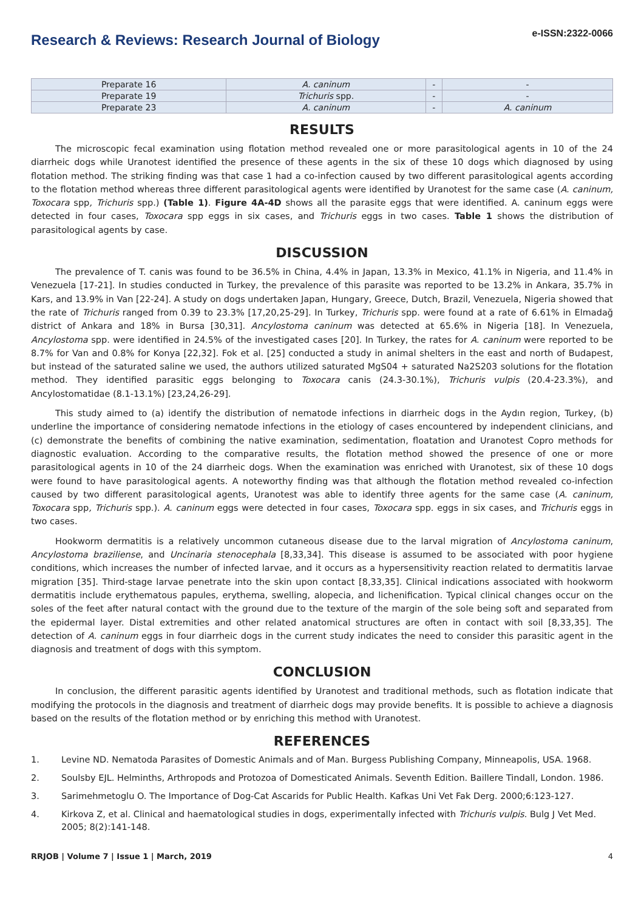Research & Reviews: Research Journal of Biology
e-ISSN:2322-0066
| Preparate 16 | A. caninum | - | - |
| Preparate 19 | Trichuris spp. | - | - |
| Preparate 23 | A. caninum | - | A. caninum |
RESULTS
The microscopic fecal examination using flotation method revealed one or more parasitological agents in 10 of the 24 diarrheic dogs while Uranotest identified the presence of these agents in the six of these 10 dogs which diagnosed by using flotation method. The striking finding was that case 1 had a co-infection caused by two different parasitological agents according to the flotation method whereas three different parasitological agents were identified by Uranotest for the same case (A. caninum, Toxocara spp, Trichuris spp.) (Table 1). Figure 4A-4D shows all the parasite eggs that were identified. A. caninum eggs were detected in four cases, Toxocara spp eggs in six cases, and Trichuris eggs in two cases. Table 1 shows the distribution of parasitological agents by case.
DISCUSSION
The prevalence of T. canis was found to be 36.5% in China, 4.4% in Japan, 13.3% in Mexico, 41.1% in Nigeria, and 11.4% in Venezuela [17-21]. In studies conducted in Turkey, the prevalence of this parasite was reported to be 13.2% in Ankara, 35.7% in Kars, and 13.9% in Van [22-24]. A study on dogs undertaken Japan, Hungary, Greece, Dutch, Brazil, Venezuela, Nigeria showed that the rate of Trichuris ranged from 0.39 to 23.3% [17,20,25-29]. In Turkey, Trichuris spp. were found at a rate of 6.61% in Elmadağ district of Ankara and 18% in Bursa [30,31]. Ancylostoma caninum was detected at 65.6% in Nigeria [18]. In Venezuela, Ancylostoma spp. were identified in 24.5% of the investigated cases [20]. In Turkey, the rates for A. caninum were reported to be 8.7% for Van and 0.8% for Konya [22,32]. Fok et al. [25] conducted a study in animal shelters in the east and north of Budapest, but instead of the saturated saline we used, the authors utilized saturated MgS04 + saturated Na2S203 solutions for the flotation method. They identified parasitic eggs belonging to Toxocara canis (24.3-30.1%), Trichuris vulpis (20.4-23.3%), and Ancylostomatidae (8.1-13.1%) [23,24,26-29].
This study aimed to (a) identify the distribution of nematode infections in diarrheic dogs in the Aydın region, Turkey, (b) underline the importance of considering nematode infections in the etiology of cases encountered by independent clinicians, and (c) demonstrate the benefits of combining the native examination, sedimentation, floatation and Uranotest Copro methods for diagnostic evaluation. According to the comparative results, the flotation method showed the presence of one or more parasitological agents in 10 of the 24 diarrheic dogs. When the examination was enriched with Uranotest, six of these 10 dogs were found to have parasitological agents. A noteworthy finding was that although the flotation method revealed co-infection caused by two different parasitological agents, Uranotest was able to identify three agents for the same case (A. caninum, Toxocara spp, Trichuris spp.). A. caninum eggs were detected in four cases, Toxocara spp. eggs in six cases, and Trichuris eggs in two cases.
Hookworm dermatitis is a relatively uncommon cutaneous disease due to the larval migration of Ancylostoma caninum, Ancylostoma braziliense, and Uncinaria stenocephala [8,33,34]. This disease is assumed to be associated with poor hygiene conditions, which increases the number of infected larvae, and it occurs as a hypersensitivity reaction related to dermatitis larvae migration [35]. Third-stage larvae penetrate into the skin upon contact [8,33,35]. Clinical indications associated with hookworm dermatitis include erythematous papules, erythema, swelling, alopecia, and lichenification. Typical clinical changes occur on the soles of the feet after natural contact with the ground due to the texture of the margin of the sole being soft and separated from the epidermal layer. Distal extremities and other related anatomical structures are often in contact with soil [8,33,35]. The detection of A. caninum eggs in four diarrheic dogs in the current study indicates the need to consider this parasitic agent in the diagnosis and treatment of dogs with this symptom.
CONCLUSION
In conclusion, the different parasitic agents identified by Uranotest and traditional methods, such as flotation indicate that modifying the protocols in the diagnosis and treatment of diarrheic dogs may provide benefits. It is possible to achieve a diagnosis based on the results of the flotation method or by enriching this method with Uranotest.
REFERENCES
1. Levine ND. Nematoda Parasites of Domestic Animals and of Man. Burgess Publishing Company, Minneapolis, USA. 1968.
2. Soulsby EJL. Helminths, Arthropods and Protozoa of Domesticated Animals. Seventh Edition. Baillere Tindall, London. 1986.
3. Sarimehmetoglu O. The Importance of Dog-Cat Ascarids for Public Health. Kafkas Uni Vet Fak Derg. 2000;6:123-127.
4. Kirkova Z, et al. Clinical and haematological studies in dogs, experimentally infected with Trichuris vulpis. Bulg J Vet Med. 2005; 8(2):141-148.
RRJOB | Volume 7 | Issue 1 | March, 2019 4